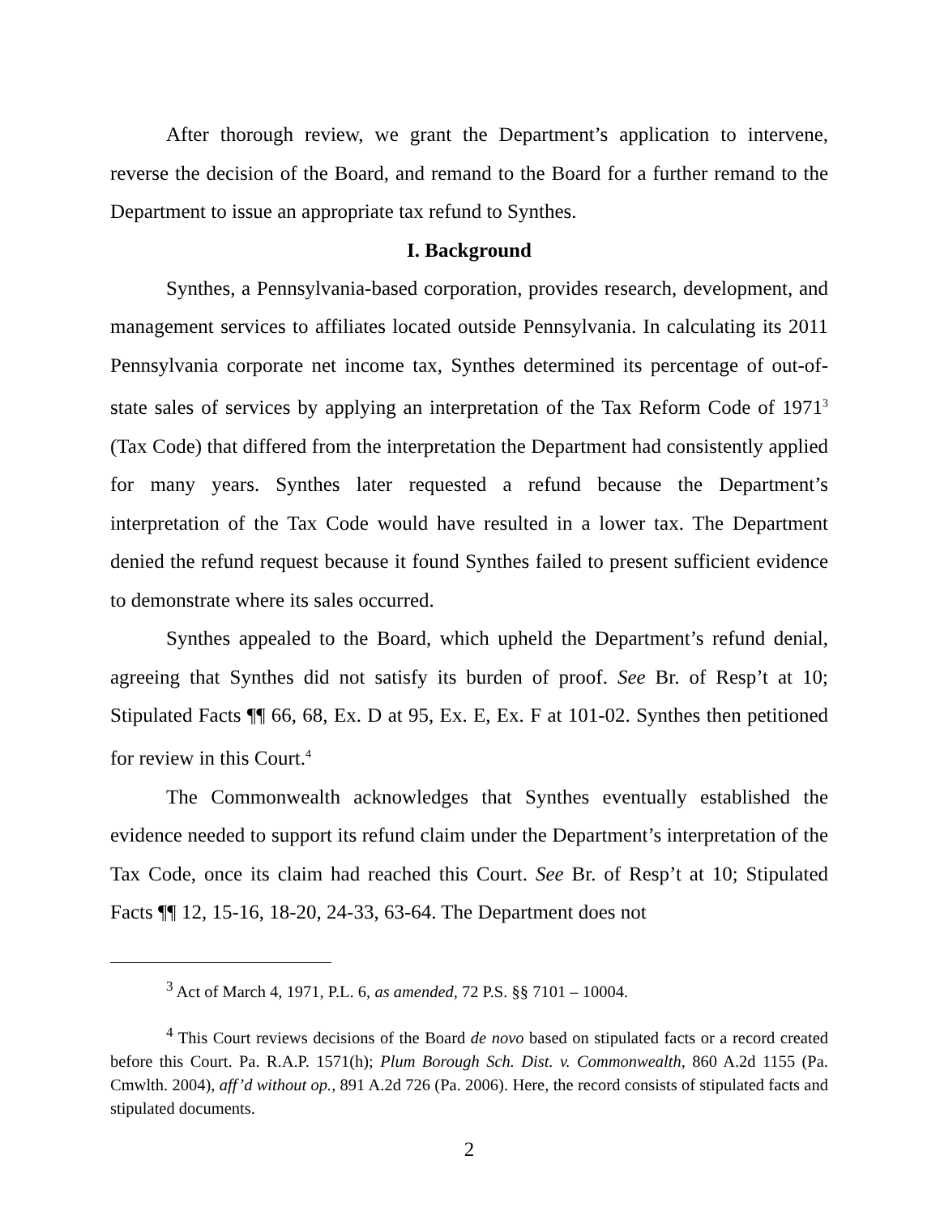After thorough review, we grant the Department’s application to intervene, reverse the decision of the Board, and remand to the Board for a further remand to the Department to issue an appropriate tax refund to Synthes.
I. Background
Synthes, a Pennsylvania-based corporation, provides research, development, and management services to affiliates located outside Pennsylvania. In calculating its 2011 Pennsylvania corporate net income tax, Synthes determined its percentage of out-of-state sales of services by applying an interpretation of the Tax Reform Code of 1971<sup>3</sup> (Tax Code) that differed from the interpretation the Department had consistently applied for many years. Synthes later requested a refund because the Department’s interpretation of the Tax Code would have resulted in a lower tax. The Department denied the refund request because it found Synthes failed to present sufficient evidence to demonstrate where its sales occurred.
Synthes appealed to the Board, which upheld the Department’s refund denial, agreeing that Synthes did not satisfy its burden of proof. See Br. of Resp’t at 10; Stipulated Facts ¶¶ 66, 68, Ex. D at 95, Ex. E, Ex. F at 101-02. Synthes then petitioned for review in this Court.<sup>4</sup>
The Commonwealth acknowledges that Synthes eventually established the evidence needed to support its refund claim under the Department’s interpretation of the Tax Code, once its claim had reached this Court. See Br. of Resp’t at 10; Stipulated Facts ¶¶ 12, 15-16, 18-20, 24-33, 63-64. The Department does not
<sup>3</sup> Act of March 4, 1971, P.L. 6, as amended, 72 P.S. §§ 7101 – 10004.
<sup>4</sup> This Court reviews decisions of the Board de novo based on stipulated facts or a record created before this Court. Pa. R.A.P. 1571(h); Plum Borough Sch. Dist. v. Commonwealth, 860 A.2d 1155 (Pa. Cmwlth. 2004), aff’d without op., 891 A.2d 726 (Pa. 2006). Here, the record consists of stipulated facts and stipulated documents.
2